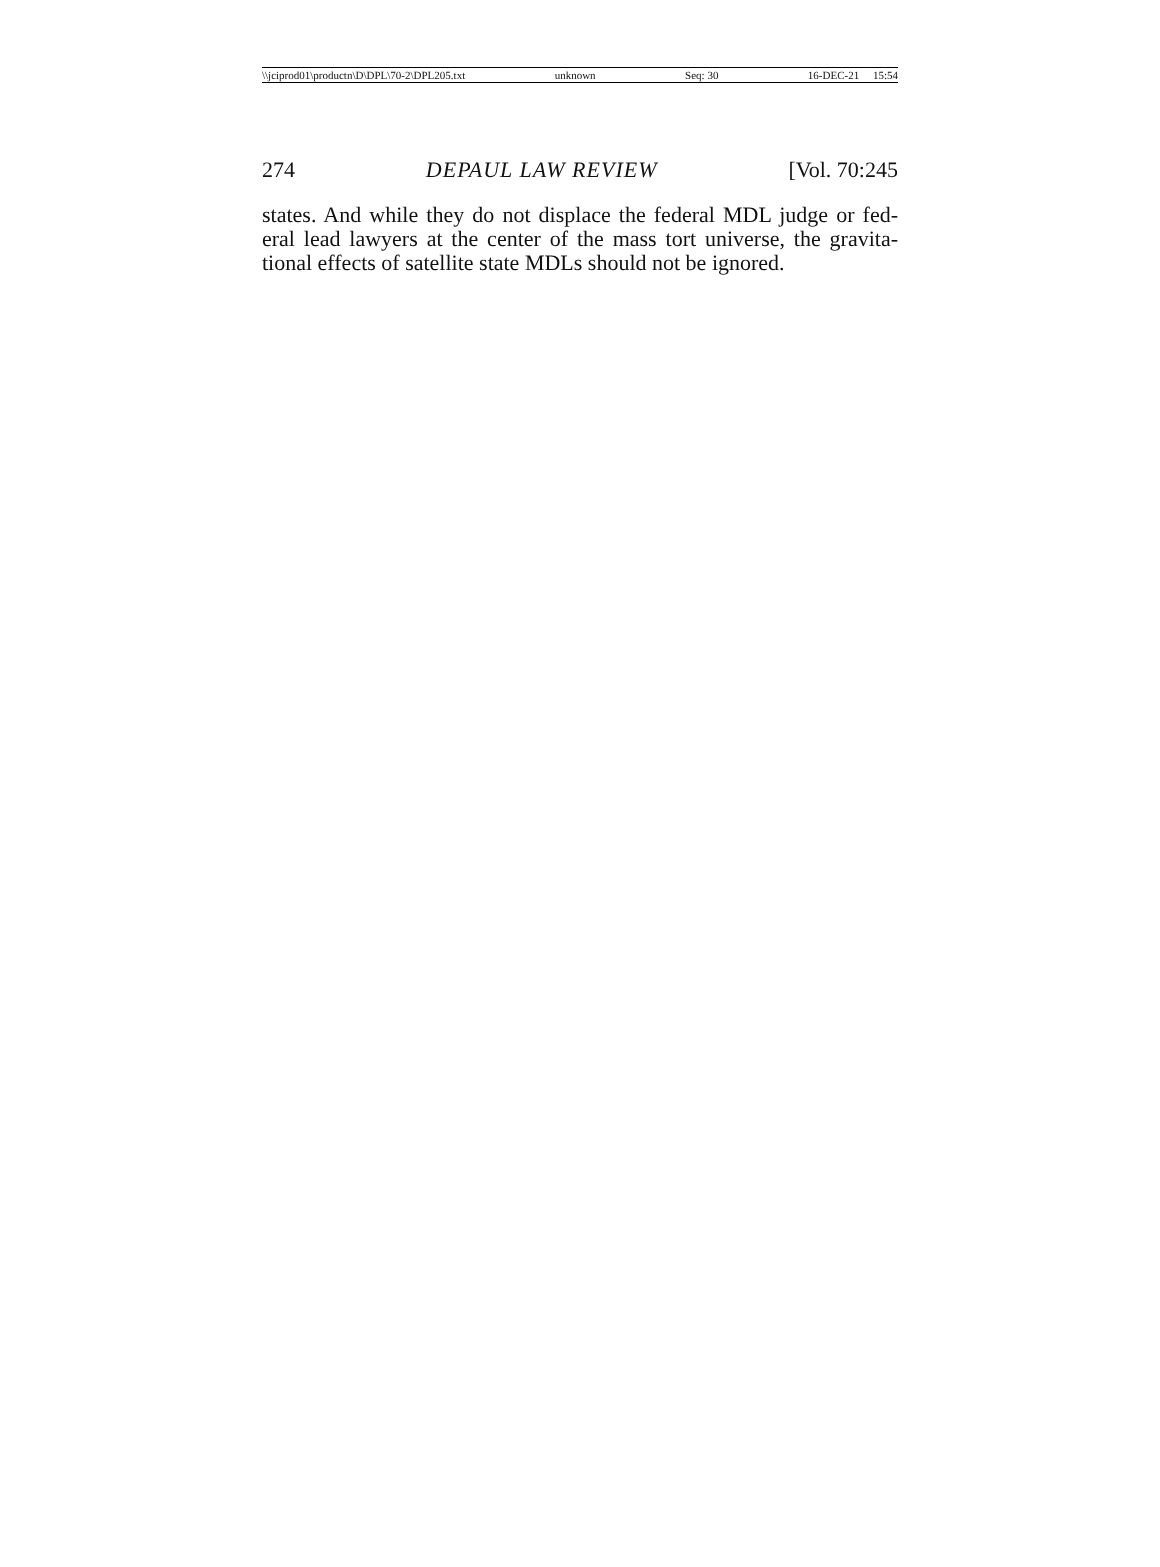\\jciprod01\productn\D\DPL\70-2\DPL205.txt unknown Seq: 30 16-DEC-21 15:54
274 DEPAUL LAW REVIEW [Vol. 70:245
states. And while they do not displace the federal MDL judge or fed-eral lead lawyers at the center of the mass tort universe, the gravita-tional effects of satellite state MDLs should not be ignored.